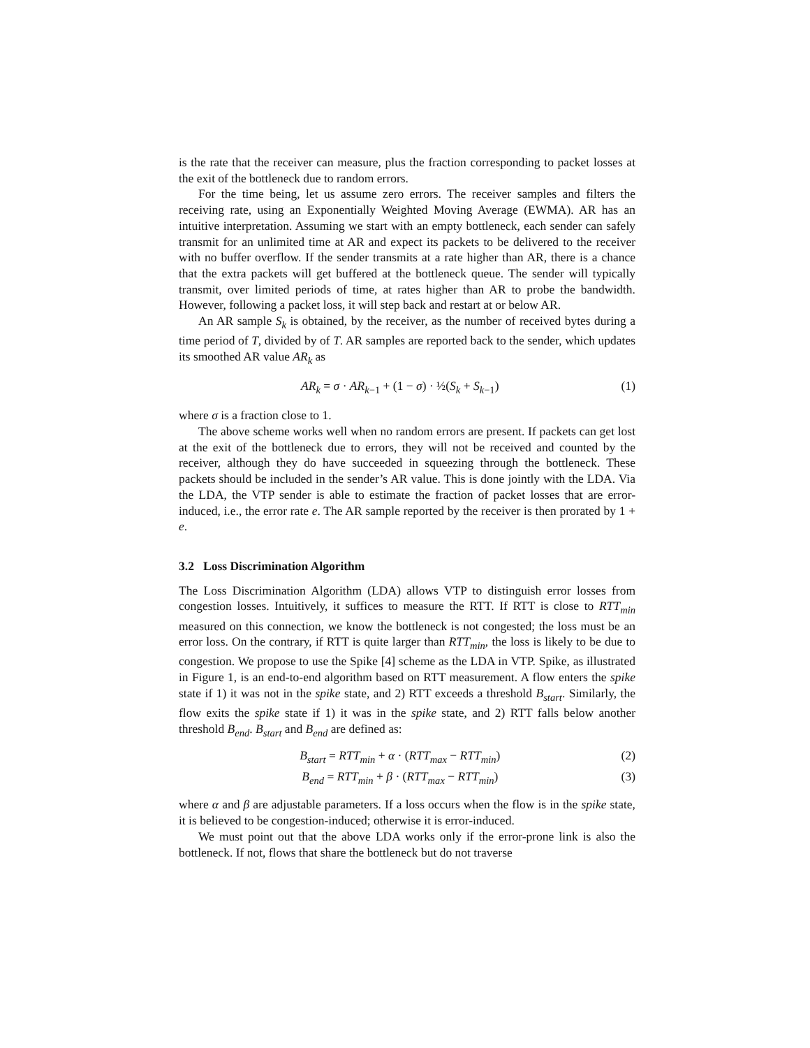is the rate that the receiver can measure, plus the fraction corresponding to packet losses at the exit of the bottleneck due to random errors.
For the time being, let us assume zero errors. The receiver samples and filters the receiving rate, using an Exponentially Weighted Moving Average (EWMA). AR has an intuitive interpretation. Assuming we start with an empty bottleneck, each sender can safely transmit for an unlimited time at AR and expect its packets to be delivered to the receiver with no buffer overflow. If the sender transmits at a rate higher than AR, there is a chance that the extra packets will get buffered at the bottleneck queue. The sender will typically transmit, over limited periods of time, at rates higher than AR to probe the bandwidth. However, following a packet loss, it will step back and restart at or below AR.
An AR sample S<sub>k</sub> is obtained, by the receiver, as the number of received bytes during a time period of T, divided by of T. AR samples are reported back to the sender, which updates its smoothed AR value AR<sub>k</sub> as
AR<sub>k</sub> = σ · AR<sub>k−1</sub> + (1 − σ) · ½(S<sub>k</sub> + S<sub>k−1</sub>) (1)
where σ is a fraction close to 1.
The above scheme works well when no random errors are present. If packets can get lost at the exit of the bottleneck due to errors, they will not be received and counted by the receiver, although they do have succeeded in squeezing through the bottleneck. These packets should be included in the sender’s AR value. This is done jointly with the LDA. Via the LDA, the VTP sender is able to estimate the fraction of packet losses that are error-induced, i.e., the error rate e. The AR sample reported by the receiver is then prorated by 1 + e.
3.2 Loss Discrimination Algorithm
The Loss Discrimination Algorithm (LDA) allows VTP to distinguish error losses from congestion losses. Intuitively, it suffices to measure the RTT. If RTT is close to RTT<sub>min</sub> measured on this connection, we know the bottleneck is not congested; the loss must be an error loss. On the contrary, if RTT is quite larger than RTT<sub>min</sub>, the loss is likely to be due to congestion. We propose to use the Spike [4] scheme as the LDA in VTP. Spike, as illustrated in Figure 1, is an end-to-end algorithm based on RTT measurement. A flow enters the spike state if 1) it was not in the spike state, and 2) RTT exceeds a threshold B<sub>start</sub>. Similarly, the flow exits the spike state if 1) it was in the spike state, and 2) RTT falls below another threshold B<sub>end</sub>. B<sub>start</sub> and B<sub>end</sub> are defined as:
B<sub>start</sub> = RTT<sub>min</sub> + α · (RTT<sub>max</sub> − RTT<sub>min</sub>) (2)
B<sub>end</sub> = RTT<sub>min</sub> + β · (RTT<sub>max</sub> − RTT<sub>min</sub>) (3)
where α and β are adjustable parameters. If a loss occurs when the flow is in the spike state, it is believed to be congestion-induced; otherwise it is error-induced.
We must point out that the above LDA works only if the error-prone link is also the bottleneck. If not, flows that share the bottleneck but do not traverse